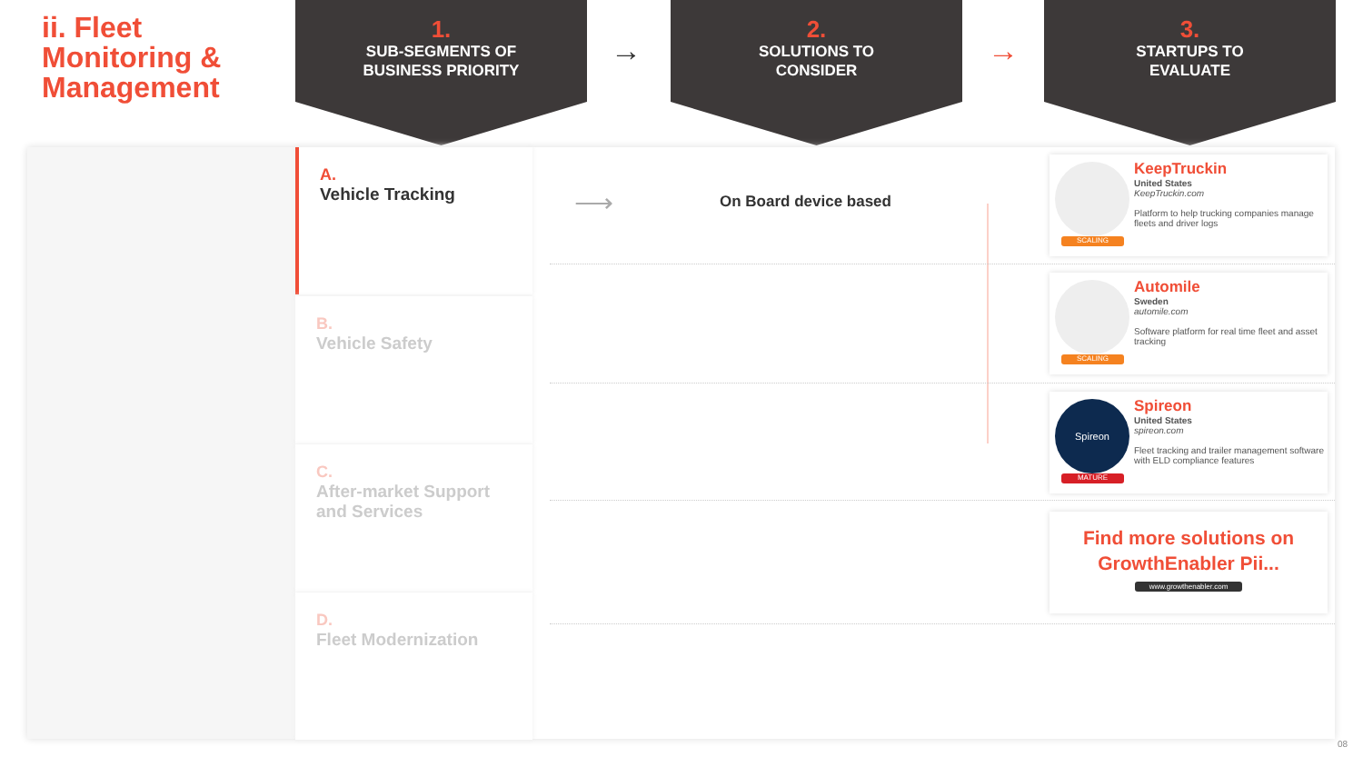ii. Fleet
Monitoring &
Management
1.
SUB-SEGMENTS OF
BUSINESS PRIORITY
→
2.
SOLUTIONS TO
CONSIDER
→
3.
STARTUPS TO
EVALUATE
A.
Vehicle Tracking
B.
Vehicle Safety
C.
After-market Support and Services
D.
Fleet Modernization
⟶ On Board device based
SCALING
KeepTruckin
United States
KeepTruckin.com
Platform to help trucking companies manage fleets and driver logs
SCALING
Automile
Sweden
automile.com
Software platform for real time fleet and asset tracking
Spireon
MATURE
Spireon
United States
spireon.com
Fleet tracking and trailer management software with ELD compliance features
Find more solutions on
GrowthEnabler Pii...
www.growthenabler.com
08